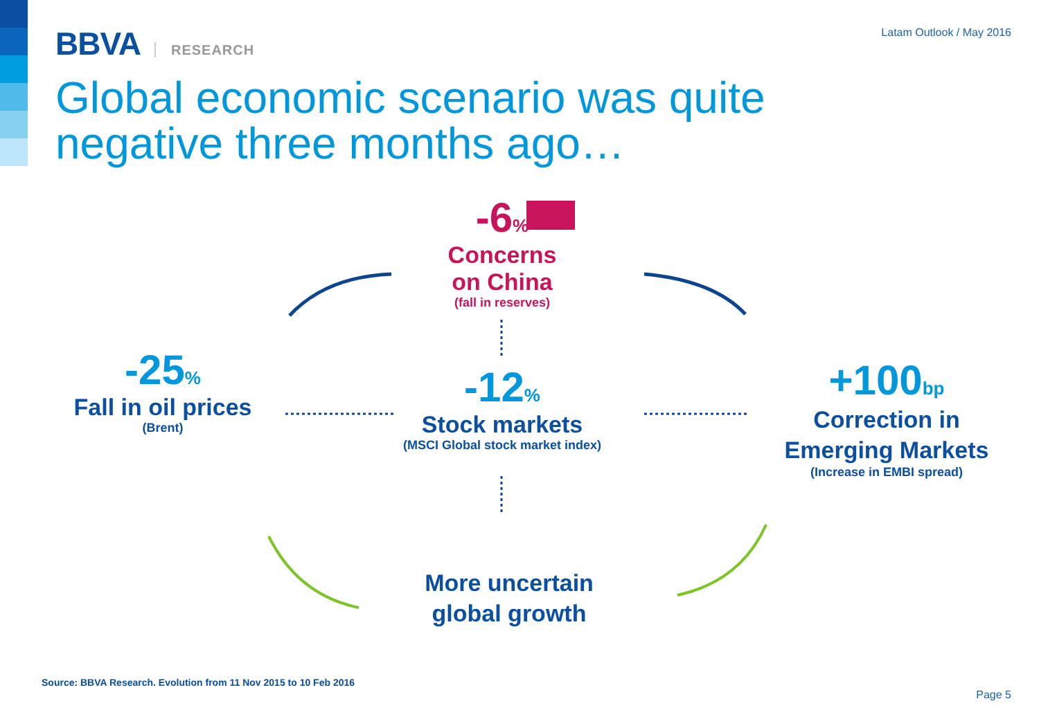BBVA RESEARCH
Latam Outlook / May 2016
Global economic scenario was quite
negative three months ago…
-6%
Concerns
on China
(fall in reserves)
-25%
Fall in oil prices
(Brent)
-12%
Stock markets
(MSCI Global stock market index)
+100bp
Correction in
Emerging Markets
(Increase in EMBI spread)
More uncertain
global growth
Source: BBVA Research. Evolution from 11 Nov 2015 to 10 Feb 2016
Page 5